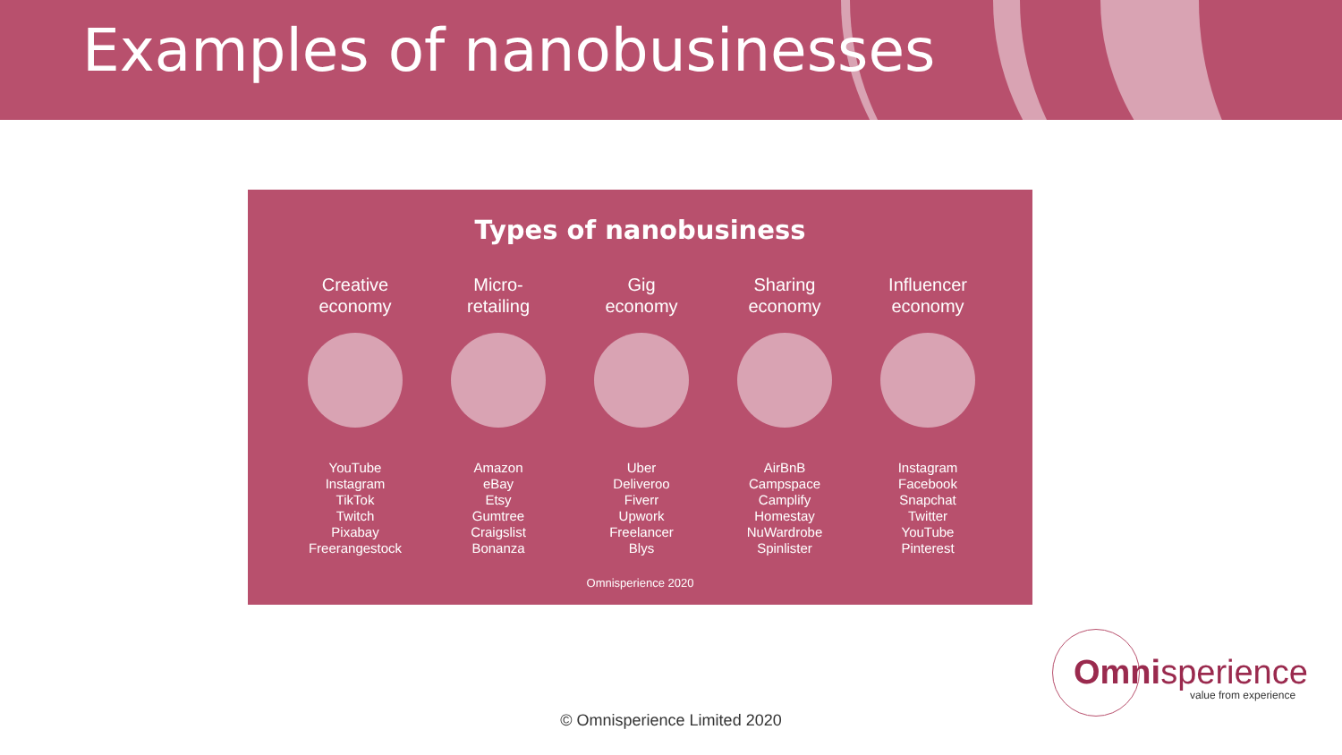Examples of nanobusinesses
Types of nanobusiness
Creative
economy
YouTube
Instagram
TikTok
Twitch
Pixabay
Freerangestock
Micro-
retailing
Amazon
eBay
Etsy
Gumtree
Craigslist
Bonanza
Gig
economy
Uber
Deliveroo
Fiverr
Upwork
Freelancer
Blys
Sharing
economy
AirBnB
Campspace
Camplify
Homestay
NuWardrobe
Spinlister
Influencer
economy
Instagram
Facebook
Snapchat
Twitter
YouTube
Pinterest
Omnisperience 2020
© Omnisperience Limited 2020
Omnisperience
value from experience